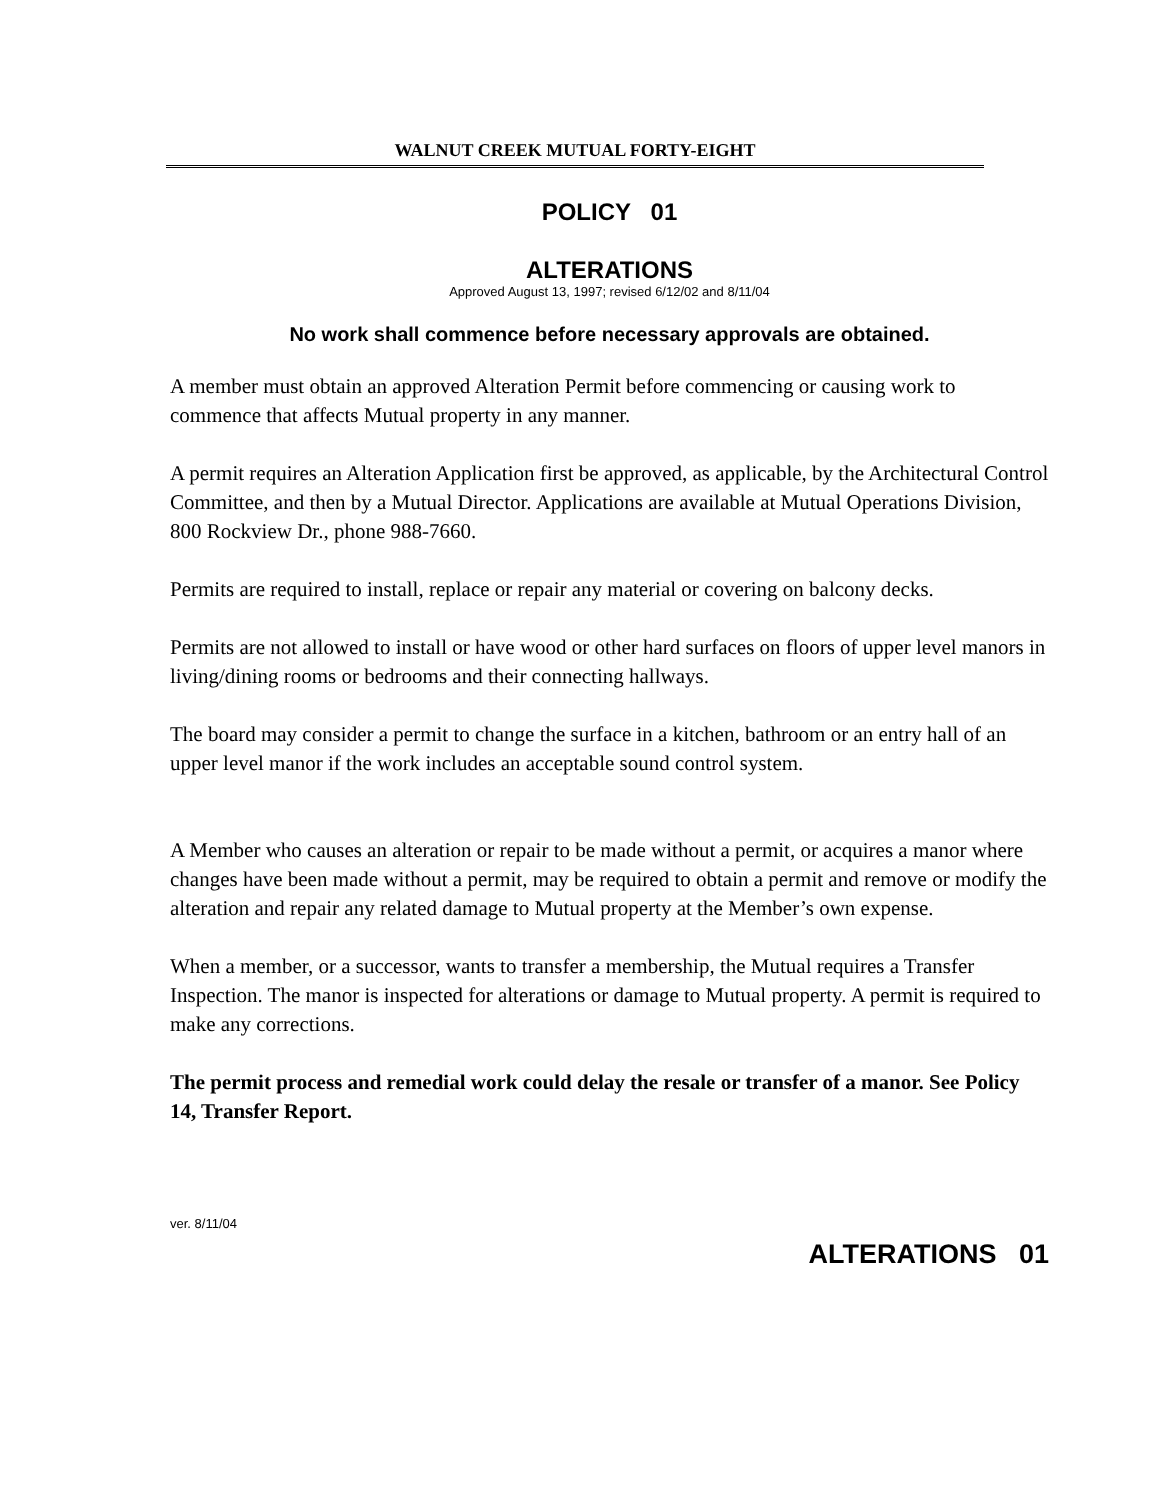WALNUT CREEK MUTUAL FORTY-EIGHT
POLICY 01
ALTERATIONS
Approved August 13, 1997; revised 6/12/02 and 8/11/04
No work shall commence before necessary approvals are obtained.
A member must obtain an approved Alteration Permit before commencing or causing work to commence that affects Mutual property in any manner.
A permit requires an Alteration Application first be approved, as applicable, by the Architectural Control Committee, and then by a Mutual Director. Applications are available at Mutual Operations Division, 800 Rockview Dr., phone 988-7660.
Permits are required to install, replace or repair any material or covering on balcony decks.
Permits are not allowed to install or have wood or other hard surfaces on floors of upper level manors in living/dining rooms or bedrooms and their connecting hallways.
The board may consider a permit to change the surface in a kitchen, bathroom or an entry hall of an upper level manor if the work includes an acceptable sound control system.
A Member who causes an alteration or repair to be made without a permit, or acquires a manor where changes have been made without a permit, may be required to obtain a permit and remove or modify the alteration and repair any related damage to Mutual property at the Member’s own expense.
When a member, or a successor, wants to transfer a membership, the Mutual requires a Transfer Inspection. The manor is inspected for alterations or damage to Mutual property. A permit is required to make any corrections.
The permit process and remedial work could delay the resale or transfer of a manor. See Policy 14, Transfer Report.
ver. 8/11/04
ALTERATIONS 01